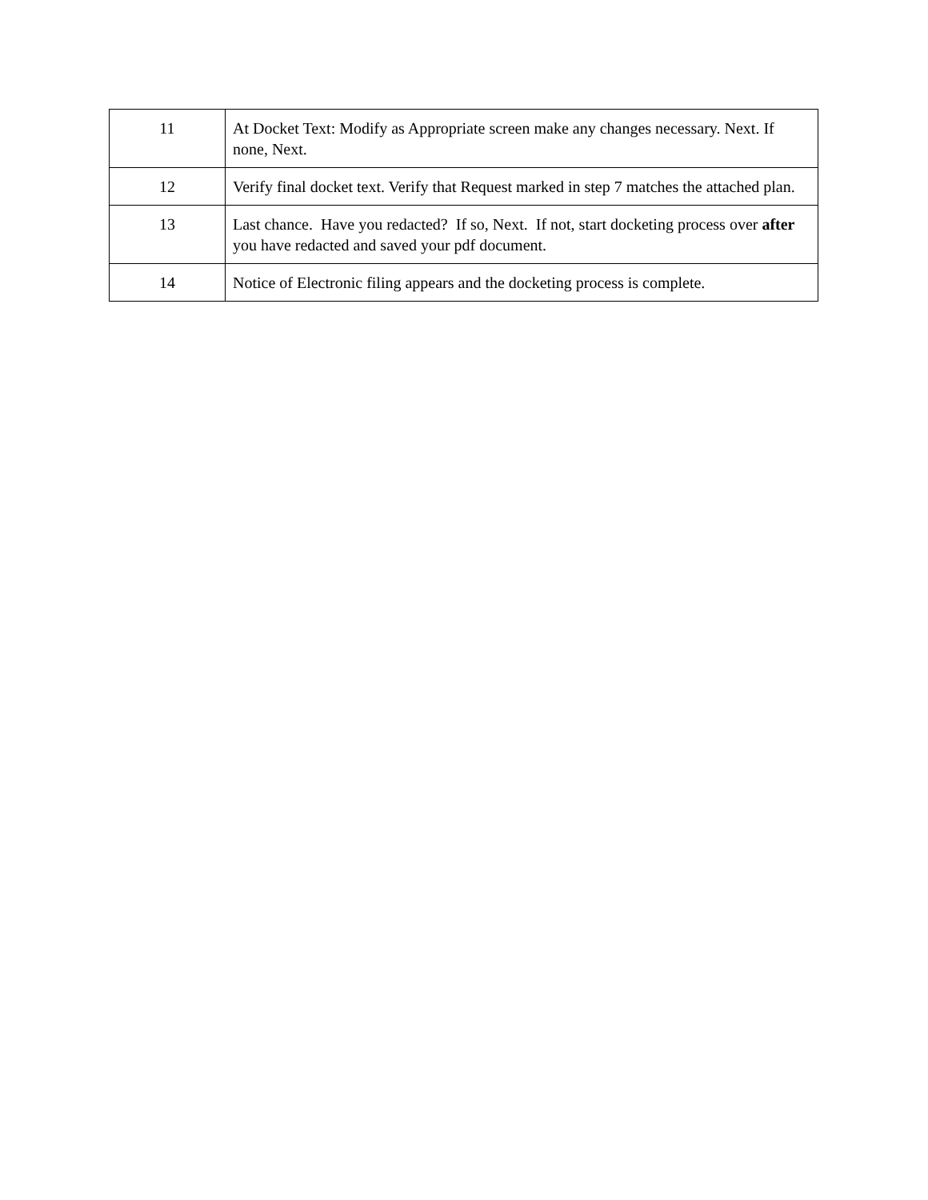| 11 | At Docket Text: Modify as Appropriate screen make any changes necessary. Next. If none, Next. |
| 12 | Verify final docket text. Verify that Request marked in step 7 matches the attached plan. |
| 13 | Last chance. Have you redacted? If so, Next. If not, start docketing process over after you have redacted and saved your pdf document. |
| 14 | Notice of Electronic filing appears and the docketing process is complete. |